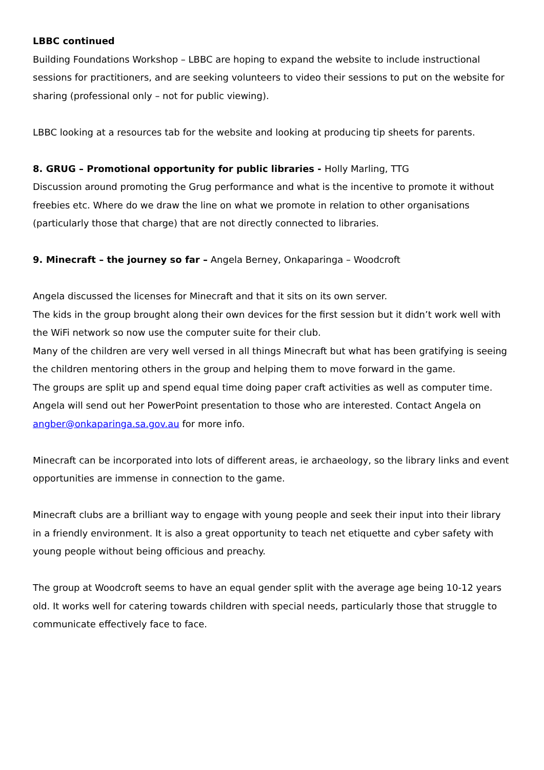LBBC continued
Building Foundations Workshop – LBBC are hoping to expand the website to include instructional sessions for practitioners, and are seeking volunteers to video their sessions to put on the website for sharing (professional only – not for public viewing).
LBBC looking at a resources tab for the website and looking at producing tip sheets for parents.
8. GRUG – Promotional opportunity for public libraries - Holly Marling, TTG
Discussion around promoting the Grug performance and what is the incentive to promote it without freebies etc. Where do we draw the line on what we promote in relation to other organisations (particularly those that charge) that are not directly connected to libraries.
9. Minecraft – the journey so far – Angela Berney, Onkaparinga – Woodcroft
Angela discussed the licenses for Minecraft and that it sits on its own server.
The kids in the group brought along their own devices for the first session but it didn’t work well with the WiFi network so now use the computer suite for their club.
Many of the children are very well versed in all things Minecraft but what has been gratifying is seeing the children mentoring others in the group and helping them to move forward in the game.
The groups are split up and spend equal time doing paper craft activities as well as computer time.
Angela will send out her PowerPoint presentation to those who are interested. Contact Angela on angber@onkaparinga.sa.gov.au for more info.
Minecraft can be incorporated into lots of different areas, ie archaeology, so the library links and event opportunities are immense in connection to the game.
Minecraft clubs are a brilliant way to engage with young people and seek their input into their library in a friendly environment. It is also a great opportunity to teach net etiquette and cyber safety with young people without being officious and preachy.
The group at Woodcroft seems to have an equal gender split with the average age being 10-12 years old. It works well for catering towards children with special needs, particularly those that struggle to communicate effectively face to face.